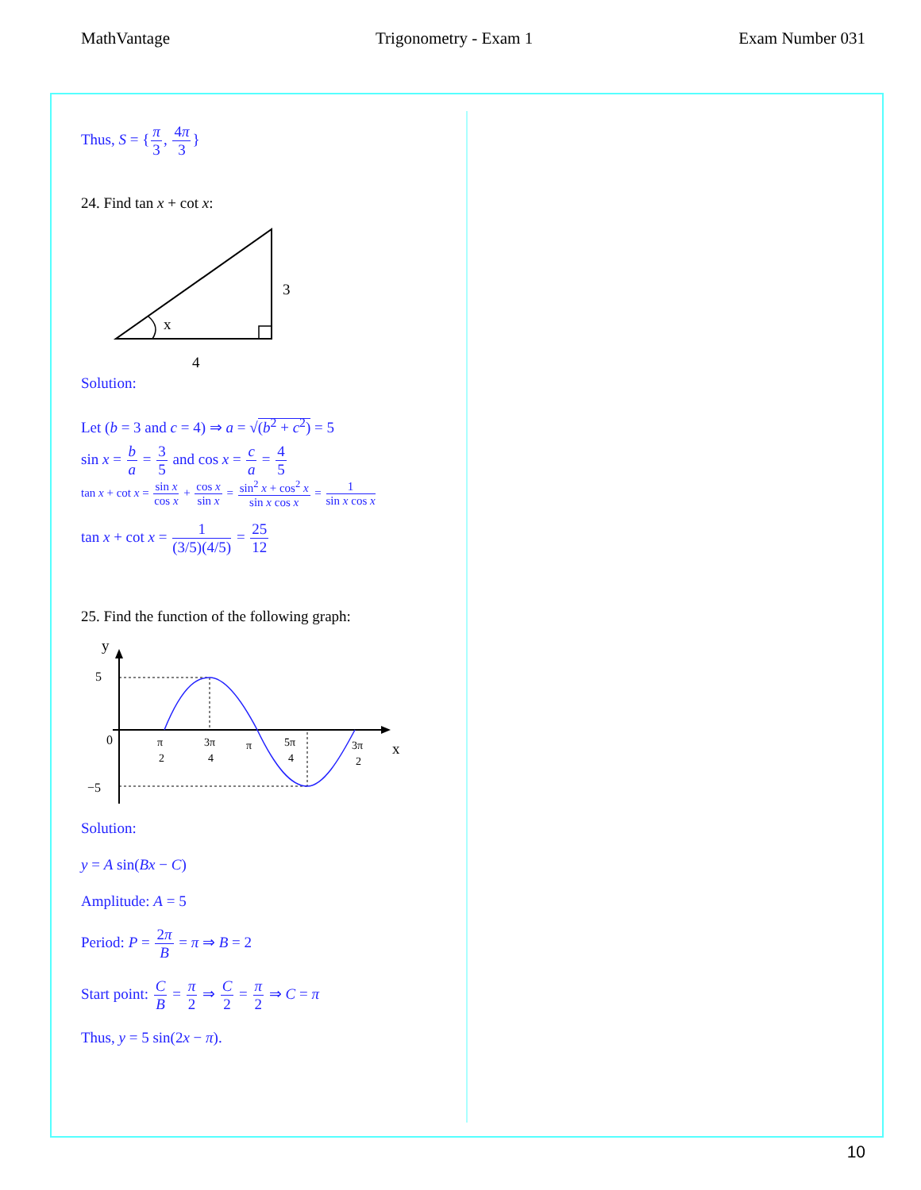MathVantage Trigonometry - Exam 1 Exam Number 031
Thus, S = {π 3, 4π 3}
24. Find tan x + cot x:
x
3
4
Solution:
Let (b = 3 and c = 4) ⇒ a = √(b<sup>2</sup> + c<sup>2</sup>) = 5
sin x = b a = 3 5 and cos x = c a = 4 5
tan x + cot x = sin x cos x + cos x sin x = sin<sup>2</sup> x + cos<sup>2</sup> x sin x cos x = 1 sin x cos x
tan x + cot x = 1 (3/5)(4/5) = 25 12
25. Find the function of the following graph:
y
x
5
0
−5
π
2
3π
4
π
5π
4
3π
2
Solution:
y = A sin(Bx − C)
Amplitude: A = 5
Period: P = 2π B = π ⇒ B = 2
Start point: C B = π 2 ⇒ C 2 = π 2 ⇒ C = π
Thus, y = 5 sin(2x − π).
10